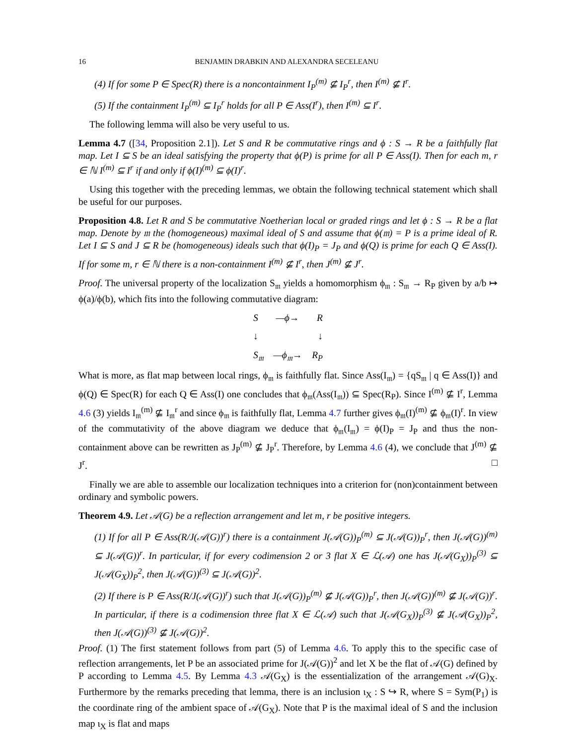16 BENJAMIN DRABKIN AND ALEXANDRA SECELEANU
(4) If for some P ∈ Spec(R) there is a noncontainment I<sub>P</sub><sup>(m)</sup> ⊈ I<sub>P</sub><sup>r</sup>, then I<sup>(m)</sup> ⊈ I<sup>r</sup>.
(5) If the containment I<sub>P</sub><sup>(m)</sup> ⊆ I<sub>P</sub><sup>r</sup> holds for all P ∈ Ass(I<sup>r</sup>), then I<sup>(m)</sup> ⊆ I<sup>r</sup>.
The following lemma will also be very useful to us.
Lemma 4.7 ([34, Proposition 2.1]). Let S and R be commutative rings and ϕ : S → R be a faithfully flat map. Let I ⊆ S be an ideal satisfying the property that ϕ(P) is prime for all P ∈ Ass(I). Then for each m, r ∈ ℕ I<sup>(m)</sup> ⊆ I<sup>r</sup> if and only if ϕ(I)<sup>(m)</sup> ⊆ ϕ(I)<sup>r</sup>.
Using this together with the preceding lemmas, we obtain the following technical statement which shall be useful for our purposes.
Proposition 4.8. Let R and S be commutative Noetherian local or graded rings and let ϕ : S → R be a flat map. Denote by 𝔪 the (homogeneous) maximal ideal of S and assume that ϕ(𝔪) = P is a prime ideal of R. Let I ⊆ S and J ⊆ R be (homogeneous) ideals such that ϕ(I)<sub>P</sub> = J<sub>P</sub> and ϕ(Q) is prime for each Q ∈ Ass(I). If for some m, r ∈ ℕ there is a non-containment I<sup>(m)</sup> ⊈ I<sup>r</sup>, then J<sup>(m)</sup> ⊈ J<sup>r</sup>.
Proof. The universal property of the localization S<sub>𝔪</sub> yields a homomorphism ϕ<sub>𝔪</sub> : S<sub>𝔪</sub> → R<sub>P</sub> given by a/b ↦ ϕ(a)/ϕ(b), which fits into the following commutative diagram:
S —ϕ→ R
↓ ↓
S<sub>𝔪</sub> —ϕ<sub>𝔪</sub>→ R<sub>P</sub>
What is more, as flat map between local rings, ϕ<sub>𝔪</sub> is faithfully flat. Since Ass(I<sub>𝔪</sub>) = {qS<sub>𝔪</sub> | q ∈ Ass(I)} and ϕ(Q) ∈ Spec(R) for each Q ∈ Ass(I) one concludes that ϕ<sub>𝔪</sub>(Ass(I<sub>𝔪</sub>)) ⊆ Spec(R<sub>P</sub>). Since I<sup>(m)</sup> ⊈ I<sup>r</sup>, Lemma 4.6 (3) yields I<sub>𝔪</sub><sup>(m)</sup> ⊈ I<sub>𝔪</sub><sup>r</sup> and since ϕ<sub>𝔪</sub> is faithfully flat, Lemma 4.7 further gives ϕ<sub>𝔪</sub>(I)<sup>(m)</sup> ⊈ ϕ<sub>𝔪</sub>(I)<sup>r</sup>. In view of the commutativity of the above diagram we deduce that ϕ<sub>𝔪</sub>(I<sub>𝔪</sub>) = ϕ(I)<sub>P</sub> = J<sub>P</sub> and thus the non-containment above can be rewritten as J<sub>P</sub><sup>(m)</sup> ⊈ J<sub>P</sub><sup>r</sup>. Therefore, by Lemma 4.6 (4), we conclude that J<sup>(m)</sup> ⊈ J<sup>r</sup>. □
Finally we are able to assemble our localization techniques into a criterion for (non)containment between ordinary and symbolic powers.
Theorem 4.9. Let 𝒜(G) be a reflection arrangement and let m, r be positive integers.
(1) If for all P ∈ Ass(R/J(𝒜(G))<sup>r</sup>) there is a containment J(𝒜(G))<sub>P</sub><sup>(m)</sup> ⊆ J(𝒜(G))<sub>P</sub><sup>r</sup>, then J(𝒜(G))<sup>(m)</sup> ⊆ J(𝒜(G))<sup>r</sup>. In particular, if for every codimension 2 or 3 flat X ∈ ℒ(𝒜) one has J(𝒜(G<sub>X</sub>))<sub>P</sub><sup>(3)</sup> ⊆ J(𝒜(G<sub>X</sub>))<sub>P</sub><sup>2</sup>, then J(𝒜(G))<sup>(3)</sup> ⊆ J(𝒜(G))<sup>2</sup>.
(2) If there is P ∈ Ass(R/J(𝒜(G))<sup>r</sup>) such that J(𝒜(G))<sub>P</sub><sup>(m)</sup> ⊈ J(𝒜(G))<sub>P</sub><sup>r</sup>, then J(𝒜(G))<sup>(m)</sup> ⊈ J(𝒜(G))<sup>r</sup>. In particular, if there is a codimension three flat X ∈ ℒ(𝒜) such that J(𝒜(G<sub>X</sub>))<sub>P</sub><sup>(3)</sup> ⊈ J(𝒜(G<sub>X</sub>))<sub>P</sub><sup>2</sup>, then J(𝒜(G))<sup>(3)</sup> ⊈ J(𝒜(G))<sup>2</sup>.
Proof. (1) The first statement follows from part (5) of Lemma 4.6. To apply this to the specific case of reflection arrangements, let P be an associated prime for J(𝒜(G))<sup>2</sup> and let X be the flat of 𝒜(G) defined by P according to Lemma 4.5. By Lemma 4.3 𝒜(G<sub>X</sub>) is the essentialization of the arrangement 𝒜(G)<sub>X</sub>. Furthermore by the remarks preceding that lemma, there is an inclusion ι<sub>X</sub> : S ↪ R, where S = Sym(P<sub>1</sub>) is the coordinate ring of the ambient space of 𝒜(G<sub>X</sub>). Note that P is the maximal ideal of S and the inclusion map ι<sub>X</sub> is flat and maps